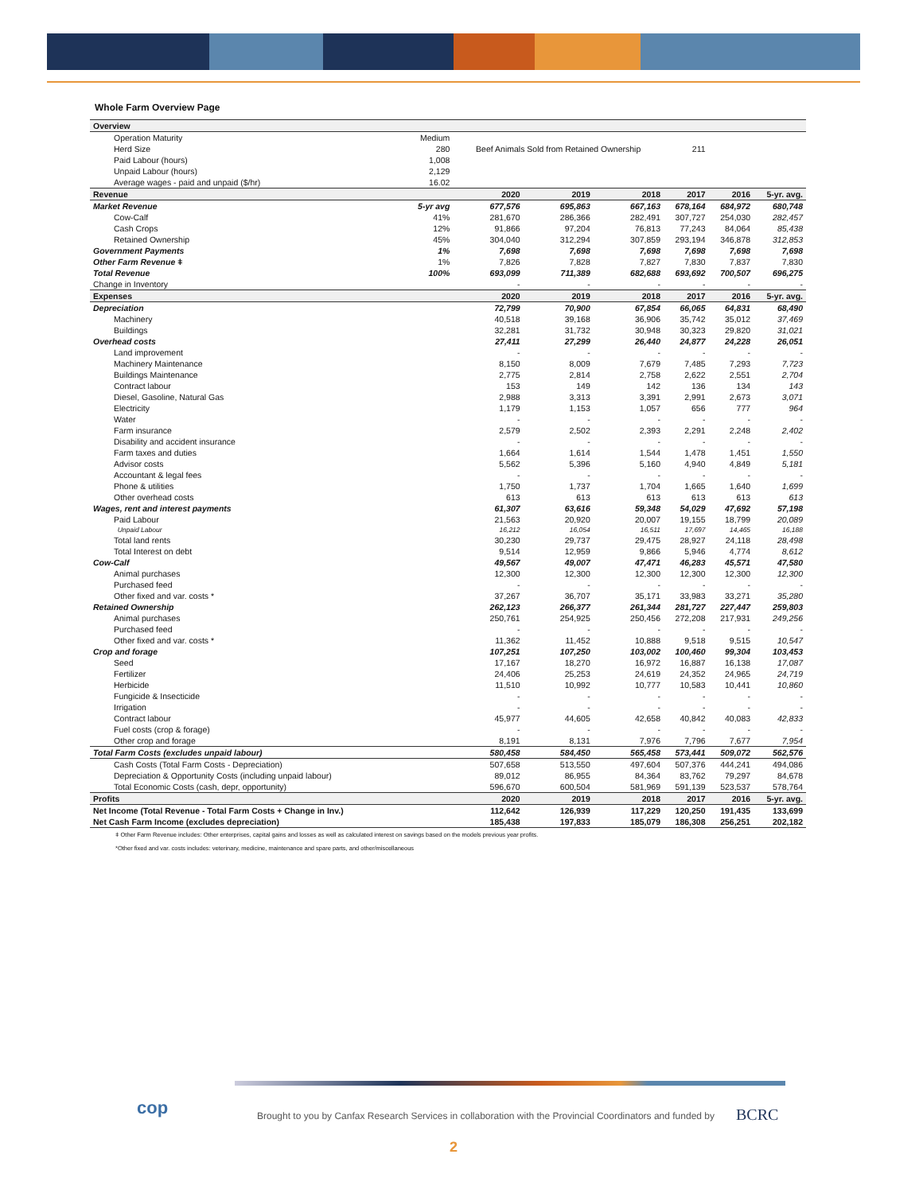Whole Farm Overview Page
| Overview | | | | | | | |
| Operation Maturity | Medium | | | | | | |
| Herd Size | 280 | Beef Animals Sold from Retained Ownership | | | 211 | | |
| Paid Labour (hours) | 1,008 | | | | | | |
| Unpaid Labour (hours) | 2,129 | | | | | | |
| Average wages - paid and unpaid ($/hr) | 16.02 | | | | | | |
| Revenue | | 2020 | 2019 | 2018 | 2017 | 2016 | 5-yr. avg. |
| Market Revenue | 5-yr avg | 677,576 | 695,863 | 667,163 | 678,164 | 684,972 | 680,748 |
| Cow-Calf | 41% | 281,670 | 286,366 | 282,491 | 307,727 | 254,030 | 282,457 |
| Cash Crops | 12% | 91,866 | 97,204 | 76,813 | 77,243 | 84,064 | 85,438 |
| Retained Ownership | 45% | 304,040 | 312,294 | 307,859 | 293,194 | 346,878 | 312,853 |
| Government Payments | 1% | 7,698 | 7,698 | 7,698 | 7,698 | 7,698 | 7,698 |
| Other Farm Revenue ǂ | 1% | 7,826 | 7,828 | 7,827 | 7,830 | 7,837 | 7,830 |
| Total Revenue | 100% | 693,099 | 711,389 | 682,688 | 693,692 | 700,507 | 696,275 |
| Change in Inventory | | - | - | - | - | - | - |
| Expenses | | 2020 | 2019 | 2018 | 2017 | 2016 | 5-yr. avg. |
| Depreciation | | 72,799 | 70,900 | 67,854 | 66,065 | 64,831 | 68,490 |
| Machinery | | 40,518 | 39,168 | 36,906 | 35,742 | 35,012 | 37,469 |
| Buildings | | 32,281 | 31,732 | 30,948 | 30,323 | 29,820 | 31,021 |
| Overhead costs | | 27,411 | 27,299 | 26,440 | 24,877 | 24,228 | 26,051 |
| Land improvement | | - | - | - | - | - | - |
| Machinery Maintenance | | 8,150 | 8,009 | 7,679 | 7,485 | 7,293 | 7,723 |
| Buildings Maintenance | | 2,775 | 2,814 | 2,758 | 2,622 | 2,551 | 2,704 |
| Contract labour | | 153 | 149 | 142 | 136 | 134 | 143 |
| Diesel, Gasoline, Natural Gas | | 2,988 | 3,313 | 3,391 | 2,991 | 2,673 | 3,071 |
| Electricity | | 1,179 | 1,153 | 1,057 | 656 | 777 | 964 |
| Water | | - | - | - | - | - | - |
| Farm insurance | | 2,579 | 2,502 | 2,393 | 2,291 | 2,248 | 2,402 |
| Disability and accident insurance | | - | - | - | - | - | - |
| Farm taxes and duties | | 1,664 | 1,614 | 1,544 | 1,478 | 1,451 | 1,550 |
| Advisor costs | | 5,562 | 5,396 | 5,160 | 4,940 | 4,849 | 5,181 |
| Accountant & legal fees | | - | - | - | - | - | - |
| Phone & utilities | | 1,750 | 1,737 | 1,704 | 1,665 | 1,640 | 1,699 |
| Other overhead costs | | 613 | 613 | 613 | 613 | 613 | 613 |
| Wages, rent and interest payments | | 61,307 | 63,616 | 59,348 | 54,029 | 47,692 | 57,198 |
| Paid Labour | | 21,563 | 20,920 | 20,007 | 19,155 | 18,799 | 20,089 |
| Unpaid Labour | | 16,212 | 16,054 | 16,511 | 17,697 | 14,465 | 16,188 |
| Total land rents | | 30,230 | 29,737 | 29,475 | 28,927 | 24,118 | 28,498 |
| Total Interest on debt | | 9,514 | 12,959 | 9,866 | 5,946 | 4,774 | 8,612 |
| Cow-Calf | | 49,567 | 49,007 | 47,471 | 46,283 | 45,571 | 47,580 |
| Animal purchases | | 12,300 | 12,300 | 12,300 | 12,300 | 12,300 | 12,300 |
| Purchased feed | | - | - | - | - | - | - |
| Other fixed and var. costs * | | 37,267 | 36,707 | 35,171 | 33,983 | 33,271 | 35,280 |
| Retained Ownership | | 262,123 | 266,377 | 261,344 | 281,727 | 227,447 | 259,803 |
| Animal purchases | | 250,761 | 254,925 | 250,456 | 272,208 | 217,931 | 249,256 |
| Purchased feed | | - | - | - | - | - | - |
| Other fixed and var. costs * | | 11,362 | 11,452 | 10,888 | 9,518 | 9,515 | 10,547 |
| Crop and forage | | 107,251 | 107,250 | 103,002 | 100,460 | 99,304 | 103,453 |
| Seed | | 17,167 | 18,270 | 16,972 | 16,887 | 16,138 | 17,087 |
| Fertilizer | | 24,406 | 25,253 | 24,619 | 24,352 | 24,965 | 24,719 |
| Herbicide | | 11,510 | 10,992 | 10,777 | 10,583 | 10,441 | 10,860 |
| Fungicide & Insecticide | | - | - | - | - | - | - |
| Irrigation | | - | - | - | - | - | - |
| Contract labour | | 45,977 | 44,605 | 42,658 | 40,842 | 40,083 | 42,833 |
| Fuel costs (crop & forage) | | - | - | - | - | - | - |
| Other crop and forage | | 8,191 | 8,131 | 7,976 | 7,796 | 7,677 | 7,954 |
| Total Farm Costs (excludes unpaid labour) | | 580,458 | 584,450 | 565,458 | 573,441 | 509,072 | 562,576 |
| Cash Costs (Total Farm Costs - Depreciation) | | 507,658 | 513,550 | 497,604 | 507,376 | 444,241 | 494,086 |
| Depreciation & Opportunity Costs (including unpaid labour) | | 89,012 | 86,955 | 84,364 | 83,762 | 79,297 | 84,678 |
| Total Economic Costs (cash, depr, opportunity) | | 596,670 | 600,504 | 581,969 | 591,139 | 523,537 | 578,764 |
| Profits | | 2020 | 2019 | 2018 | 2017 | 2016 | 5-yr. avg. |
| Net Income (Total Revenue - Total Farm Costs + Change in Inv.) | | 112,642 | 126,939 | 117,229 | 120,250 | 191,435 | 133,699 |
| Net Cash Farm Income (excludes depreciation) | | 185,438 | 197,833 | 185,079 | 186,308 | 256,251 | 202,182 |
ǂ Other Farm Revenue includes: Other enterprises, capital gains and losses as well as calculated interest on savings based on the models previous year profits.
*Other fixed and var. costs includes: veterinary, medicine, maintenance and spare parts, and other/miscellaneous
cop
Brought to you by Canfax Research Services in collaboration with the Provincial Coordinators and funded by
BCRC
2